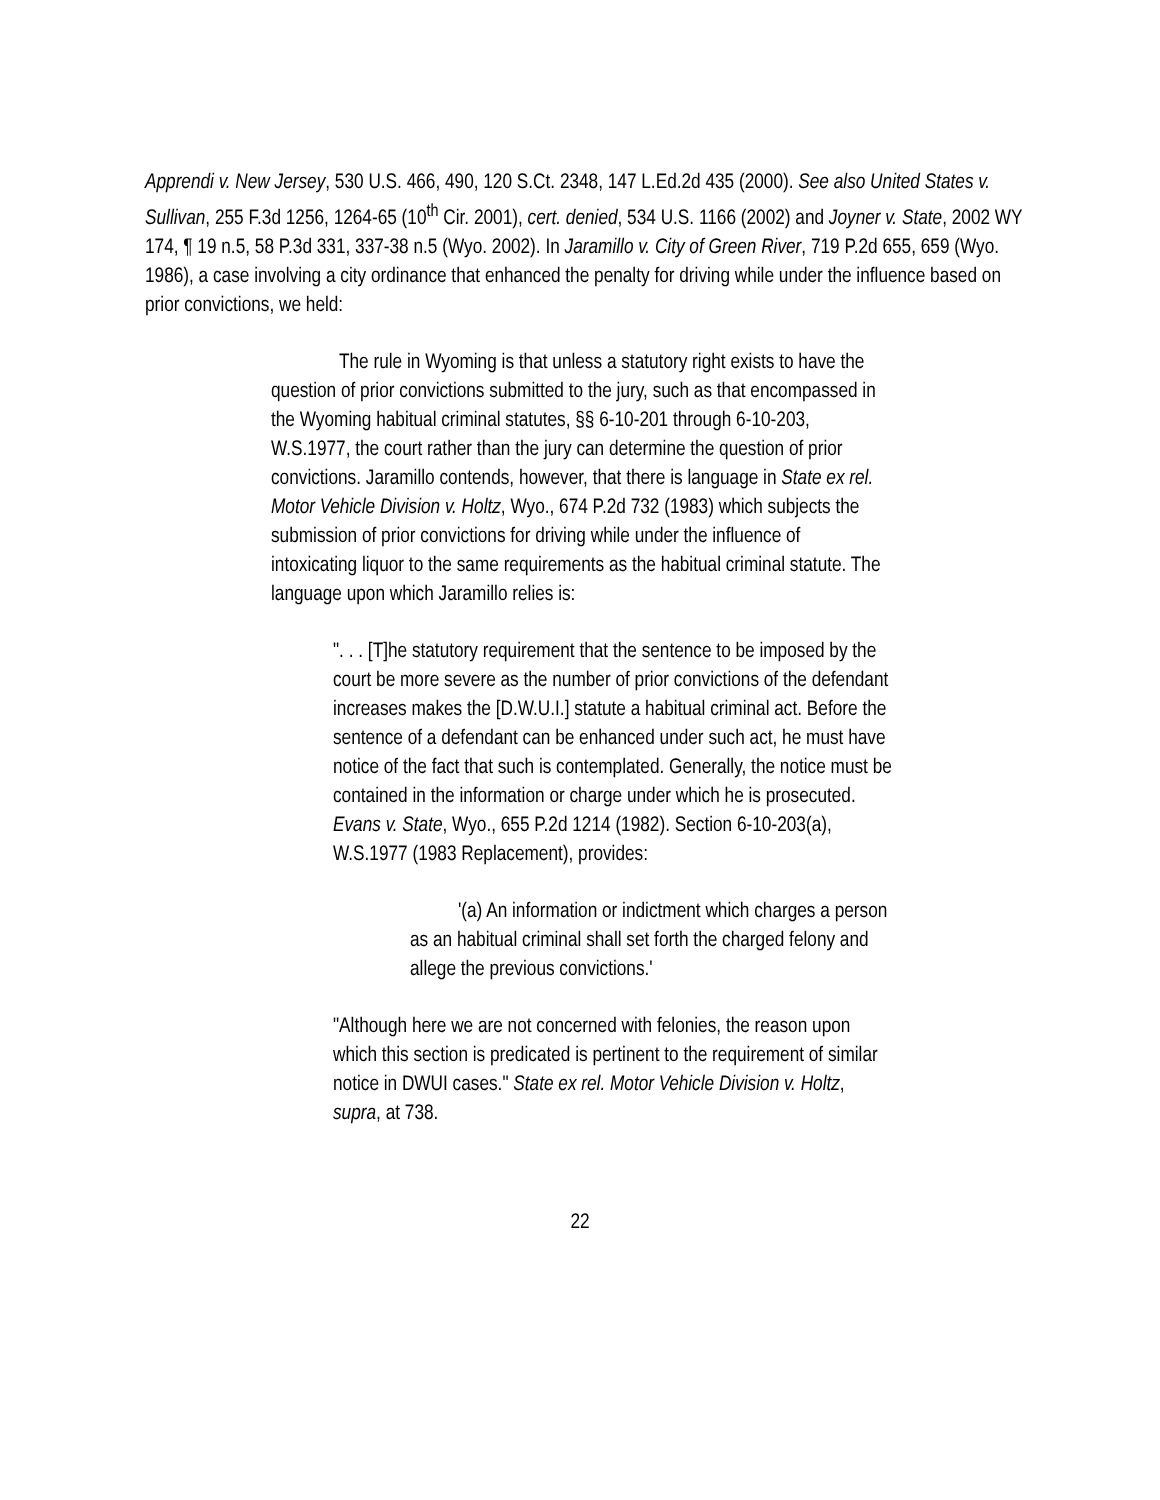Apprendi v. New Jersey, 530 U.S. 466, 490, 120 S.Ct. 2348, 147 L.Ed.2d 435 (2000). See also United States v. Sullivan, 255 F.3d 1256, 1264-65 (10<sup>th</sup> Cir. 2001), cert. denied, 534 U.S. 1166 (2002) and Joyner v. State, 2002 WY 174, ¶ 19 n.5, 58 P.3d 331, 337-38 n.5 (Wyo. 2002). In Jaramillo v. City of Green River, 719 P.2d 655, 659 (Wyo. 1986), a case involving a city ordinance that enhanced the penalty for driving while under the influence based on prior convictions, we held:
The rule in Wyoming is that unless a statutory right exists to have the question of prior convictions submitted to the jury, such as that encompassed in the Wyoming habitual criminal statutes, §§ 6-10-201 through 6-10-203, W.S.1977, the court rather than the jury can determine the question of prior convictions. Jaramillo contends, however, that there is language in State ex rel. Motor Vehicle Division v. Holtz, Wyo., 674 P.2d 732 (1983) which subjects the submission of prior convictions for driving while under the influence of intoxicating liquor to the same requirements as the habitual criminal statute. The language upon which Jaramillo relies is:
". . . [T]he statutory requirement that the sentence to be imposed by the court be more severe as the number of prior convictions of the defendant increases makes the [D.W.U.I.] statute a habitual criminal act. Before the sentence of a defendant can be enhanced under such act, he must have notice of the fact that such is contemplated. Generally, the notice must be contained in the information or charge under which he is prosecuted. Evans v. State, Wyo., 655 P.2d 1214 (1982). Section 6-10-203(a), W.S.1977 (1983 Replacement), provides:
'(a) An information or indictment which charges a person as an habitual criminal shall set forth the charged felony and allege the previous convictions.'
"Although here we are not concerned with felonies, the reason upon which this section is predicated is pertinent to the requirement of similar notice in DWUI cases." State ex rel. Motor Vehicle Division v. Holtz, supra, at 738.
22